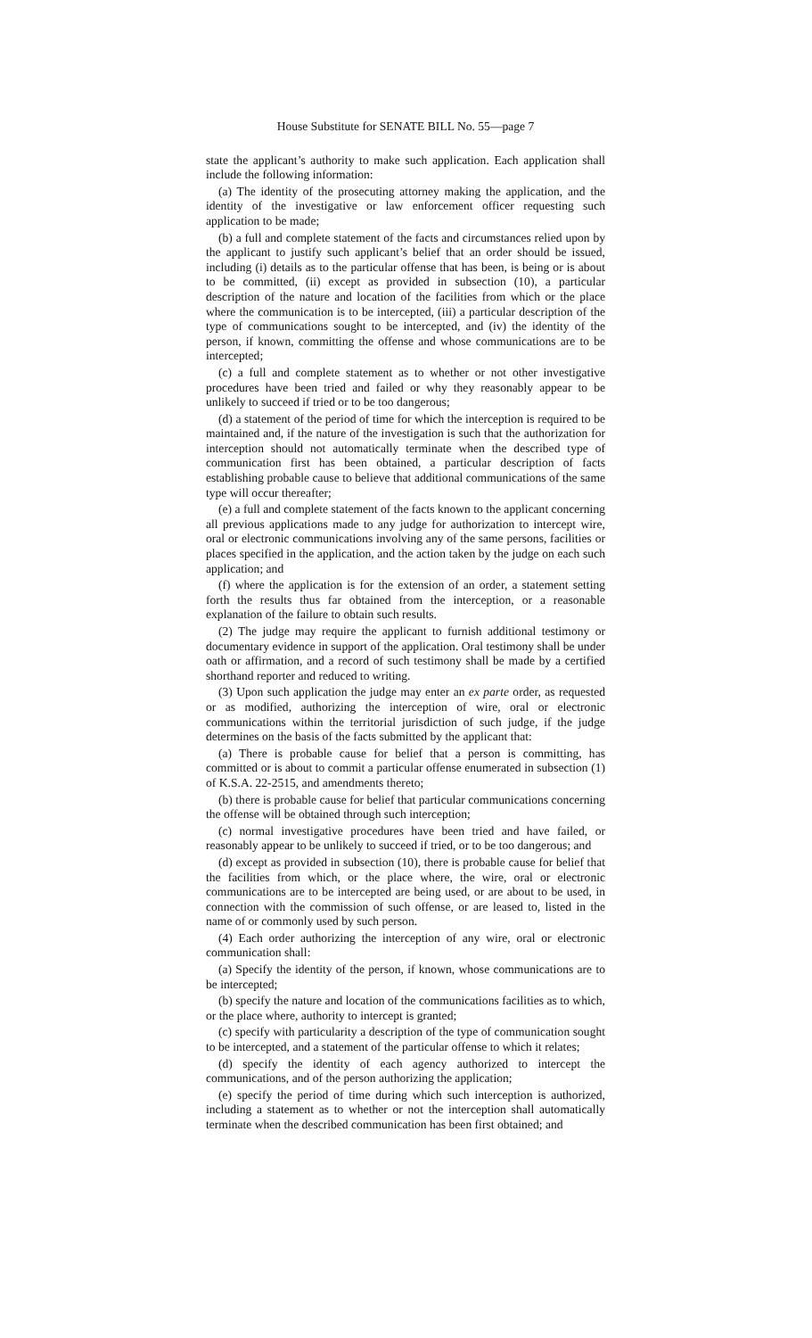House Substitute for SENATE BILL No. 55—page 7
state the applicant’s authority to make such application. Each application shall include the following information:
(a) The identity of the prosecuting attorney making the application, and the identity of the investigative or law enforcement officer requesting such application to be made;
(b) a full and complete statement of the facts and circumstances relied upon by the applicant to justify such applicant’s belief that an order should be issued, including (i) details as to the particular offense that has been, is being or is about to be committed, (ii) except as provided in subsection (10), a particular description of the nature and location of the facilities from which or the place where the communication is to be intercepted, (iii) a particular description of the type of communications sought to be intercepted, and (iv) the identity of the person, if known, committing the offense and whose communications are to be intercepted;
(c) a full and complete statement as to whether or not other investigative procedures have been tried and failed or why they reasonably appear to be unlikely to succeed if tried or to be too dangerous;
(d) a statement of the period of time for which the interception is required to be maintained and, if the nature of the investigation is such that the authorization for interception should not automatically terminate when the described type of communication first has been obtained, a particular description of facts establishing probable cause to believe that additional communications of the same type will occur thereafter;
(e) a full and complete statement of the facts known to the applicant concerning all previous applications made to any judge for authorization to intercept wire, oral or electronic communications involving any of the same persons, facilities or places specified in the application, and the action taken by the judge on each such application; and
(f) where the application is for the extension of an order, a statement setting forth the results thus far obtained from the interception, or a reasonable explanation of the failure to obtain such results.
(2) The judge may require the applicant to furnish additional testimony or documentary evidence in support of the application. Oral testimony shall be under oath or affirmation, and a record of such testimony shall be made by a certified shorthand reporter and reduced to writing.
(3) Upon such application the judge may enter an ex parte order, as requested or as modified, authorizing the interception of wire, oral or electronic communications within the territorial jurisdiction of such judge, if the judge determines on the basis of the facts submitted by the applicant that:
(a) There is probable cause for belief that a person is committing, has committed or is about to commit a particular offense enumerated in subsection (1) of K.S.A. 22-2515, and amendments thereto;
(b) there is probable cause for belief that particular communications concerning the offense will be obtained through such interception;
(c) normal investigative procedures have been tried and have failed, or reasonably appear to be unlikely to succeed if tried, or to be too dangerous; and
(d) except as provided in subsection (10), there is probable cause for belief that the facilities from which, or the place where, the wire, oral or electronic communications are to be intercepted are being used, or are about to be used, in connection with the commission of such offense, or are leased to, listed in the name of or commonly used by such person.
(4) Each order authorizing the interception of any wire, oral or electronic communication shall:
(a) Specify the identity of the person, if known, whose communications are to be intercepted;
(b) specify the nature and location of the communications facilities as to which, or the place where, authority to intercept is granted;
(c) specify with particularity a description of the type of communication sought to be intercepted, and a statement of the particular offense to which it relates;
(d) specify the identity of each agency authorized to intercept the communications, and of the person authorizing the application;
(e) specify the period of time during which such interception is authorized, including a statement as to whether or not the interception shall automatically terminate when the described communication has been first obtained; and